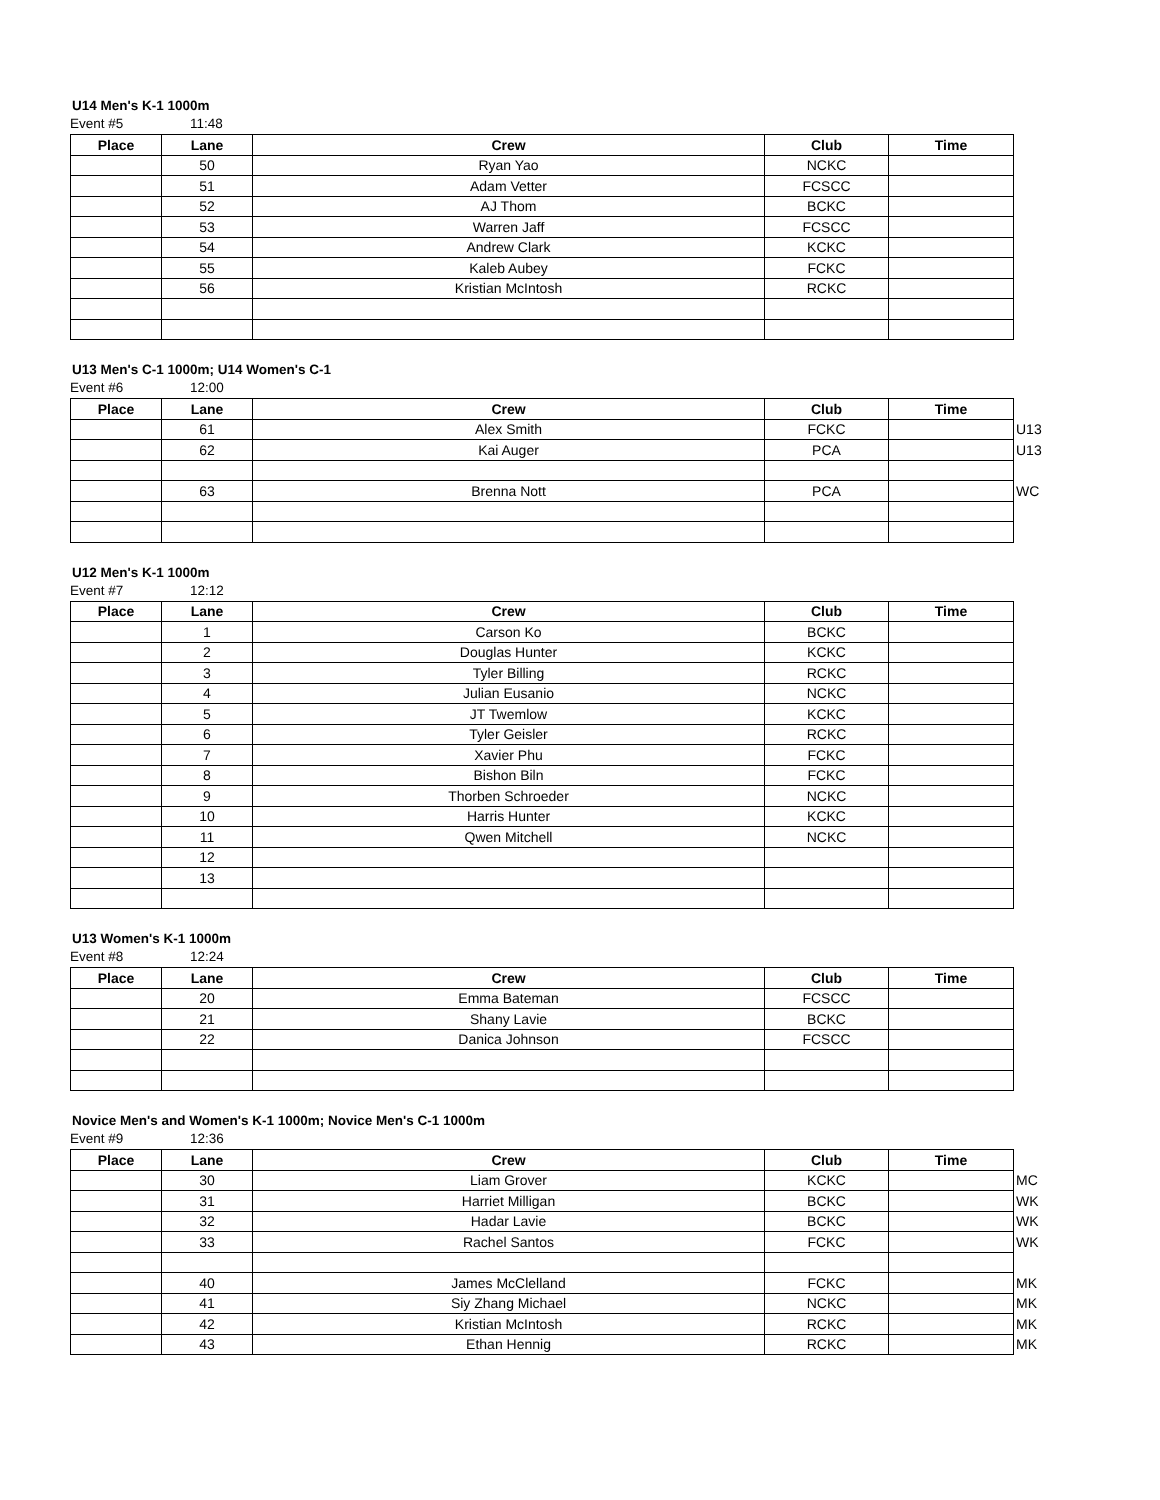U14 Men's K-1 1000m
Event #5 11:48
| Place | Lane | Crew | Club | Time | |
| --- | --- | --- | --- | --- | --- |
| | 50 | Ryan Yao | NCKC | | |
| | 51 | Adam Vetter | FCSCC | | |
| | 52 | AJ Thom | BCKC | | |
| | 53 | Warren Jaff | FCSCC | | |
| | 54 | Andrew Clark | KCKC | | |
| | 55 | Kaleb Aubey | FCKC | | |
| | 56 | Kristian McIntosh | RCKC | | |
U13 Men's C-1 1000m; U14 Women's C-1
Event #6 12:00
| Place | Lane | Crew | Club | Time | |
| --- | --- | --- | --- | --- | --- |
| | 61 | Alex Smith | FCKC | | U13 |
| | 62 | Kai Auger | PCA | | U13 |
| | 63 | Brenna Nott | PCA | | WC |
U12 Men's K-1 1000m
Event #7 12:12
| Place | Lane | Crew | Club | Time | |
| --- | --- | --- | --- | --- | --- |
| | 1 | Carson Ko | BCKC | | |
| | 2 | Douglas Hunter | KCKC | | |
| | 3 | Tyler Billing | RCKC | | |
| | 4 | Julian Eusanio | NCKC | | |
| | 5 | JT Twemlow | KCKC | | |
| | 6 | Tyler Geisler | RCKC | | |
| | 7 | Xavier Phu | FCKC | | |
| | 8 | Bishon Biln | FCKC | | |
| | 9 | Thorben Schroeder | NCKC | | |
| | 10 | Harris Hunter | KCKC | | |
| | 11 | Qwen Mitchell | NCKC | | |
| | 12 | | | | |
| | 13 | | | | |
U13 Women's K-1 1000m
Event #8 12:24
| Place | Lane | Crew | Club | Time | |
| --- | --- | --- | --- | --- | --- |
| | 20 | Emma Bateman | FCSCC | | |
| | 21 | Shany Lavie | BCKC | | |
| | 22 | Danica Johnson | FCSCC | | |
Novice Men's and Women's K-1 1000m; Novice Men's C-1 1000m
Event #9 12:36
| Place | Lane | Crew | Club | Time | |
| --- | --- | --- | --- | --- | --- |
| | 30 | Liam Grover | KCKC | | MC |
| | 31 | Harriet Milligan | BCKC | | WK |
| | 32 | Hadar Lavie | BCKC | | WK |
| | 33 | Rachel Santos | FCKC | | WK |
| | 40 | James McClelland | FCKC | | MK |
| | 41 | Siy Zhang Michael | NCKC | | MK |
| | 42 | Kristian McIntosh | RCKC | | MK |
| | 43 | Ethan Hennig | RCKC | | MK |